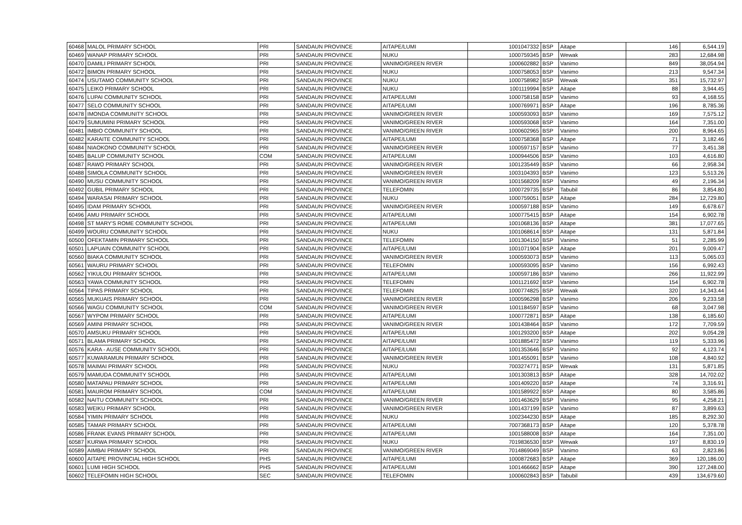| 60468 | MALOL PRIMARY SCHOOL | PRI | SANDAUN PROVINCE | AITAPE/LUMI | 1001047332 | BSP | Aitape | 146 | 6,544.19 |
| 60469 | WANAP PRIMARY SCHOOL | PRI | SANDAUN PROVINCE | NUKU | 1000759345 | BSP | Wewak | 283 | 12,684.98 |
| 60470 | DAMILI PRIMARY SCHOOL | PRI | SANDAUN PROVINCE | VANIMO/GREEN RIVER | 1000602882 | BSP | Vanimo | 849 | 38,054.94 |
| 60472 | BIMON PRIMARY SCHOOL | PRI | SANDAUN PROVINCE | NUKU | 1000758053 | BSP | Vanimo | 213 | 9,547.34 |
| 60474 | USUTAMO COMMUNITY SCHOOL | PRI | SANDAUN PROVINCE | NUKU | 1000758982 | BSP | Wewak | 351 | 15,732.97 |
| 60475 | LEIKO PRIMARY SCHOOL | PRI | SANDAUN PROVINCE | NUKU | 1001119994 | BSP | Aitape | 88 | 3,944.45 |
| 60476 | LUPAI COMMUNITY SCHOOL | PRI | SANDAUN PROVINCE | AITAPE/LUMI | 1000758158 | BSP | Vanimo | 93 | 4,168.55 |
| 60477 | SELO COMMUNITY SCHOOL | PRI | SANDAUN PROVINCE | AITAPE/LUMI | 1000769971 | BSP | Aitape | 196 | 8,785.36 |
| 60478 | IMONDA COMMUNITY SCHOOL | PRI | SANDAUN PROVINCE | VANIMO/GREEN RIVER | 1000593093 | BSP | Vanimo | 169 | 7,575.12 |
| 60479 | SUMUMINI PRIMARY SCHOOL | PRI | SANDAUN PROVINCE | VANIMO/GREEN RIVER | 1000593068 | BSP | Vanimo | 164 | 7,351.00 |
| 60481 | IMBIO COMMUNITY SCHOOL | PRI | SANDAUN PROVINCE | VANIMO/GREEN RIVER | 1000602965 | BSP | Vanimo | 200 | 8,964.65 |
| 60482 | KARAITE COMMUNITY SCHOOL | PRI | SANDAUN PROVINCE | AITAPE/LUMI | 1000758368 | BSP | Aitape | 71 | 3,182.46 |
| 60484 | NIAOKONO COMMUNITY SCHOOL | PRI | SANDAUN PROVINCE | VANIMO/GREEN RIVER | 1000597157 | BSP | Vanimo | 77 | 3,451.38 |
| 60485 | BALUP COMMUNITY SCHOOL | COM | SANDAUN PROVINCE | AITAPE/LUMI | 1000944506 | BSP | Vanimo | 103 | 4,616.80 |
| 60487 | RAWO PRIMARY SCHOOL | PRI | SANDAUN PROVINCE | VANIMO/GREEN RIVER | 1001235449 | BSP | Vanimo | 66 | 2,958.34 |
| 60488 | SIMOLA COMMUNITY SCHOOL | PRI | SANDAUN PROVINCE | VANIMO/GREEN RIVER | 1003104393 | BSP | Vanimo | 123 | 5,513.26 |
| 60490 | MUSU COMMUNITY SCHOOL | PRI | SANDAUN PROVINCE | VANIMO/GREEN RIVER | 1001568209 | BSP | Vanimo | 49 | 2,196.34 |
| 60492 | GUBIL PRIMARY SCHOOL | PRI | SANDAUN PROVINCE | TELEFOMIN | 1000729735 | BSP | Tabubil | 86 | 3,854.80 |
| 60494 | WARASAI PRIMARY SCHOOL | PRI | SANDAUN PROVINCE | NUKU | 1000759051 | BSP | Aitape | 284 | 12,729.80 |
| 60495 | IDAM PRIMARY SCHOOL | PRI | SANDAUN PROVINCE | VANIMO/GREEN RIVER | 1000597188 | BSP | Vanimo | 149 | 6,678.67 |
| 60496 | AMU PRIMARY SCHOOL | PRI | SANDAUN PROVINCE | AITAPE/LUMI | 1000775415 | BSP | Aitape | 154 | 6,902.78 |
| 60498 | ST MARY'S ROME COMMUNITY SCHOOL | PRI | SANDAUN PROVINCE | AITAPE/LUMI | 1001068136 | BSP | Aitape | 381 | 17,077.65 |
| 60499 | WOURU COMMUNITY SCHOOL | PRI | SANDAUN PROVINCE | NUKU | 1001068614 | BSP | Aitape | 131 | 5,871.84 |
| 60500 | OFEKTAMIN PRIMARY SCHOOL | PRI | SANDAUN PROVINCE | TELEFOMIN | 1001304150 | BSP | Vanimo | 51 | 2,285.99 |
| 60501 | LAPUAIN COMMUNITY SCHOOL | PRI | SANDAUN PROVINCE | AITAPE/LUMI | 1001071904 | BSP | Aitape | 201 | 9,009.47 |
| 60560 | BIAKA COMMUNITY SCHOOL | PRI | SANDAUN PROVINCE | VANIMO/GREEN RIVER | 1000593073 | BSP | Vanimo | 113 | 5,065.03 |
| 60561 | WAURU PRIMARY SCHOOL | PRI | SANDAUN PROVINCE | TELEFOMIN | 1000593095 | BSP | Vanimo | 156 | 6,992.43 |
| 60562 | YIKULOU PRIMARY SCHOOL | PRI | SANDAUN PROVINCE | AITAPE/LUMI | 1000597186 | BSP | Vanimo | 266 | 11,922.99 |
| 60563 | YAWA COMMUNITY SCHOOL | PRI | SANDAUN PROVINCE | TELEFOMIN | 1001121692 | BSP | Vanimo | 154 | 6,902.78 |
| 60564 | TIPAS PRIMARY SCHOOL | PRI | SANDAUN PROVINCE | TELEFOMIN | 1000774825 | BSP | Wewak | 320 | 14,343.44 |
| 60565 | MUKUAIS PRIMARY SCHOOL | PRI | SANDAUN PROVINCE | VANIMO/GREEN RIVER | 1000596298 | BSP | Vanimo | 206 | 9,233.58 |
| 60566 | WAGU COMMUNITY SCHOOL | COM | SANDAUN PROVINCE | VANIMO/GREEN RIVER | 1001184597 | BSP | Vanimo | 68 | 3,047.98 |
| 60567 | WYPOM PRIMARY SCHOOL | PRI | SANDAUN PROVINCE | AITAPE/LUMI | 1000772871 | BSP | Aitape | 138 | 6,185.60 |
| 60569 | AMINI PRIMARY SCHOOL | PRI | SANDAUN PROVINCE | VANIMO/GREEN RIVER | 1001438464 | BSP | Vanimo | 172 | 7,709.59 |
| 60570 | AMSUKU PRIMARY SCHOOL | PRI | SANDAUN PROVINCE | AITAPE/LUMI | 1001293200 | BSP | Aitape | 202 | 9,054.28 |
| 60571 | BLAMA PRIMARY SCHOOL | PRI | SANDAUN PROVINCE | AITAPE/LUMI | 1001885472 | BSP | Vanimo | 119 | 5,333.96 |
| 60576 | KARA - AUSE COMMUNITY SCHOOL | PRI | SANDAUN PROVINCE | AITAPE/LUMI | 1001353646 | BSP | Vanimo | 92 | 4,123.74 |
| 60577 | KUWARAMUN PRIMARY SCHOOL | PRI | SANDAUN PROVINCE | VANIMO/GREEN RIVER | 1001455091 | BSP | Vanimo | 108 | 4,840.92 |
| 60578 | MAIMAI PRIMARY SCHOOL | PRI | SANDAUN PROVINCE | NUKU | 7003274771 | BSP | Wewak | 131 | 5,871.85 |
| 60579 | MAMUDA COMMUNITY SCHOOL | PRI | SANDAUN PROVINCE | AITAPE/LUMI | 1001303813 | BSP | Aitape | 328 | 14,702.02 |
| 60580 | MATAPAU PRIMARY SCHOOL | PRI | SANDAUN PROVINCE | AITAPE/LUMI | 1001409220 | BSP | Aitape | 74 | 3,316.91 |
| 60581 | MAUROM PRIMARY SCHOOL | COM | SANDAUN PROVINCE | AITAPE/LUMI | 1001589922 | BSP | Aitape | 80 | 3,585.86 |
| 60582 | NAITU COMMUNITY SCHOOL | PRI | SANDAUN PROVINCE | VANIMO/GREEN RIVER | 1001463629 | BSP | Vanimo | 95 | 4,258.21 |
| 60583 | WEIKU PRIMARY SCHOOL | PRI | SANDAUN PROVINCE | VANIMO/GREEN RIVER | 1001437199 | BSP | Vanimo | 87 | 3,899.63 |
| 60584 | YIMIN PRIMARY SCHOOL | PRI | SANDAUN PROVINCE | NUKU | 1002344230 | BSP | Aitape | 185 | 8,292.30 |
| 60585 | TAMAR PRIMARY SCHOOL | PRI | SANDAUN PROVINCE | AITAPE/LUMI | 7007368173 | BSP | Aitape | 120 | 5,378.78 |
| 60586 | FRANK EVANS PRIMARY SCHOOL | PRI | SANDAUN PROVINCE | AITAPE/LUMI | 1001588008 | BSP | Aitape | 164 | 7,351.00 |
| 60587 | KURWA PRIMARY SCHOOL | PRI | SANDAUN PROVINCE | NUKU | 7019836530 | BSP | Wewak | 197 | 8,830.19 |
| 60589 | AIMBAI PRIMARY SCHOOL | PRI | SANDAUN PROVINCE | VANIMO/GREEN RIVER | 7014869049 | BSP | Vanimo | 63 | 2,823.86 |
| 60600 | AITAPE PROVINCIAL HIGH SCHOOL | PHS | SANDAUN PROVINCE | AITAPE/LUMI | 1000872683 | BSP | Aitape | 369 | 120,186.00 |
| 60601 | LUMI HIGH SCHOOL | PHS | SANDAUN PROVINCE | AITAPE/LUMI | 1001466662 | BSP | Aitape | 390 | 127,248.00 |
| 60602 | TELEFOMIN HIGH SCHOOL | SEC | SANDAUN PROVINCE | TELEFOMIN | 1000602843 | BSP | Tabubil | 439 | 134,679.60 |